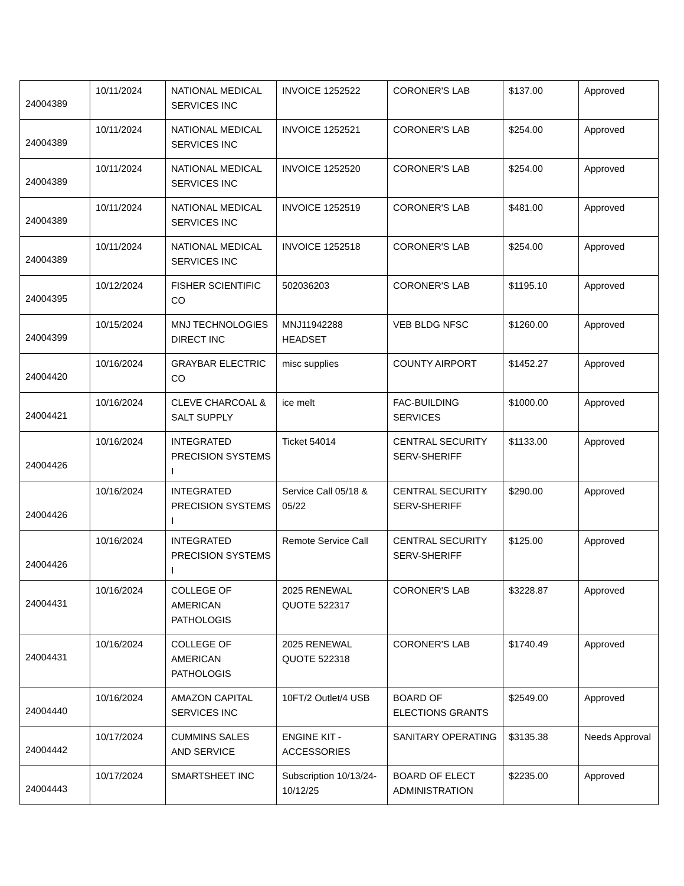| 24004389 | 10/11/2024 | NATIONAL MEDICAL SERVICES INC | INVOICE 1252522 | CORONER'S LAB | $137.00 | Approved |
| 24004389 | 10/11/2024 | NATIONAL MEDICAL SERVICES INC | INVOICE 1252521 | CORONER'S LAB | $254.00 | Approved |
| 24004389 | 10/11/2024 | NATIONAL MEDICAL SERVICES INC | INVOICE 1252520 | CORONER'S LAB | $254.00 | Approved |
| 24004389 | 10/11/2024 | NATIONAL MEDICAL SERVICES INC | INVOICE 1252519 | CORONER'S LAB | $481.00 | Approved |
| 24004389 | 10/11/2024 | NATIONAL MEDICAL SERVICES INC | INVOICE 1252518 | CORONER'S LAB | $254.00 | Approved |
| 24004395 | 10/12/2024 | FISHER SCIENTIFIC CO | 502036203 | CORONER'S LAB | $1195.10 | Approved |
| 24004399 | 10/15/2024 | MNJ TECHNOLOGIES DIRECT INC | MNJ11942288 HEADSET | VEB BLDG NFSC | $1260.00 | Approved |
| 24004420 | 10/16/2024 | GRAYBAR ELECTRIC CO | misc supplies | COUNTY AIRPORT | $1452.27 | Approved |
| 24004421 | 10/16/2024 | CLEVE CHARCOAL & SALT SUPPLY | ice melt | FAC-BUILDING SERVICES | $1000.00 | Approved |
| 24004426 | 10/16/2024 | INTEGRATED PRECISION SYSTEMS I | Ticket 54014 | CENTRAL SECURITY SERV-SHERIFF | $1133.00 | Approved |
| 24004426 | 10/16/2024 | INTEGRATED PRECISION SYSTEMS I | Service Call 05/18 & 05/22 | CENTRAL SECURITY SERV-SHERIFF | $290.00 | Approved |
| 24004426 | 10/16/2024 | INTEGRATED PRECISION SYSTEMS I | Remote Service Call | CENTRAL SECURITY SERV-SHERIFF | $125.00 | Approved |
| 24004431 | 10/16/2024 | COLLEGE OF AMERICAN PATHOLOGIS | 2025 RENEWAL QUOTE 522317 | CORONER'S LAB | $3228.87 | Approved |
| 24004431 | 10/16/2024 | COLLEGE OF AMERICAN PATHOLOGIS | 2025 RENEWAL QUOTE 522318 | CORONER'S LAB | $1740.49 | Approved |
| 24004440 | 10/16/2024 | AMAZON CAPITAL SERVICES INC | 10FT/2 Outlet/4 USB | BOARD OF ELECTIONS GRANTS | $2549.00 | Approved |
| 24004442 | 10/17/2024 | CUMMINS SALES AND SERVICE | ENGINE KIT - ACCESSORIES | SANITARY OPERATING | $3135.38 | Needs Approval |
| 24004443 | 10/17/2024 | SMARTSHEET INC | Subscription 10/13/24-10/12/25 | BOARD OF ELECT ADMINISTRATION | $2235.00 | Approved |